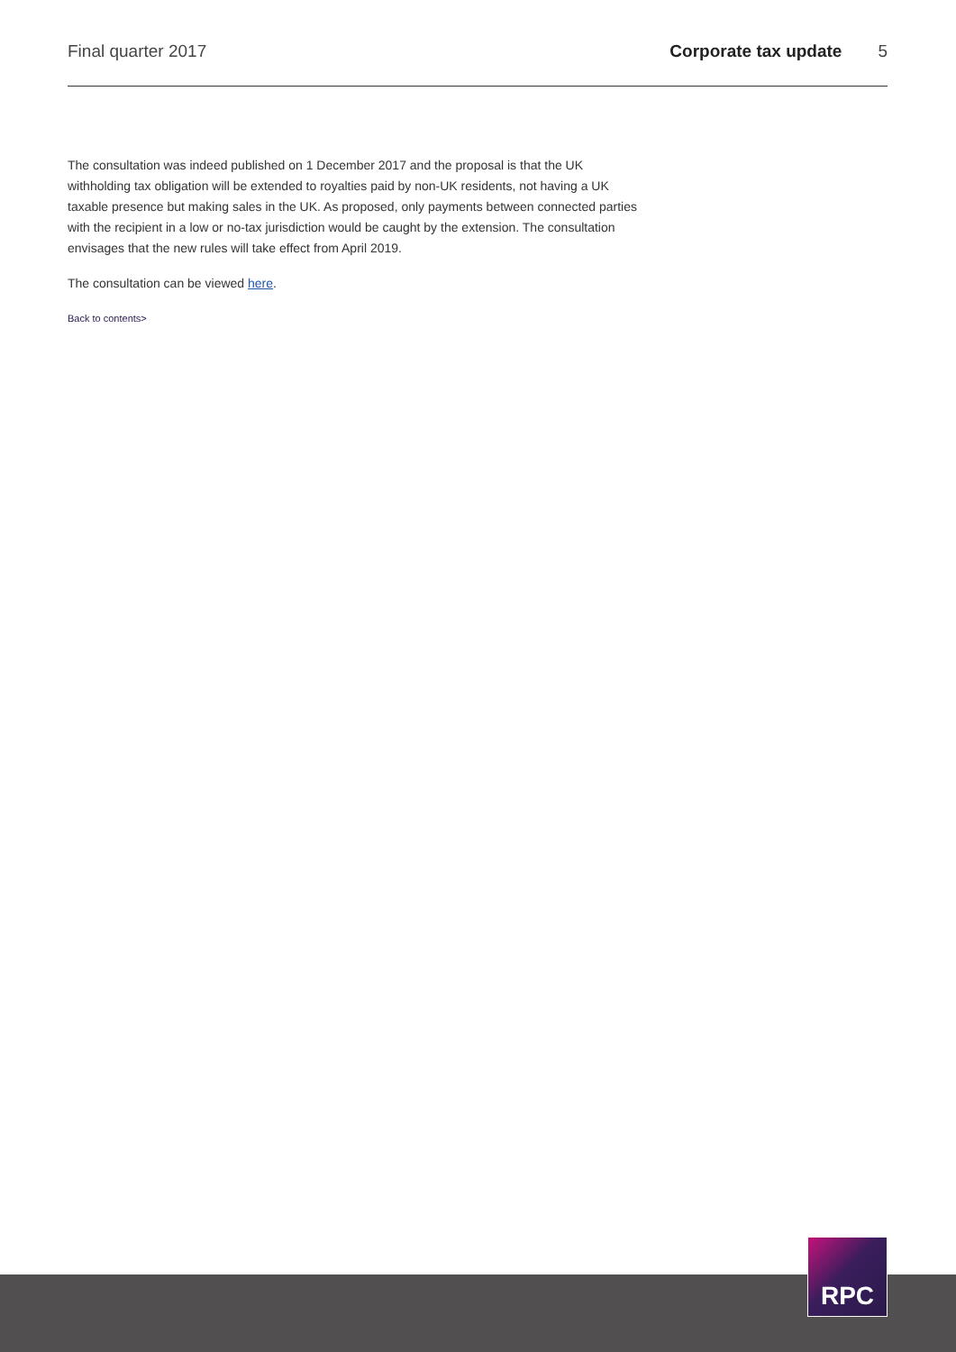Final quarter 2017 Corporate tax update 5
The consultation was indeed published on 1 December 2017 and the proposal is that the UK withholding tax obligation will be extended to royalties paid by non-UK residents, not having a UK taxable presence but making sales in the UK. As proposed, only payments between connected parties with the recipient in a low or no-tax jurisdiction would be caught by the extension. The consultation envisages that the new rules will take effect from April 2019.
The consultation can be viewed here.
Back to contents>
RPC